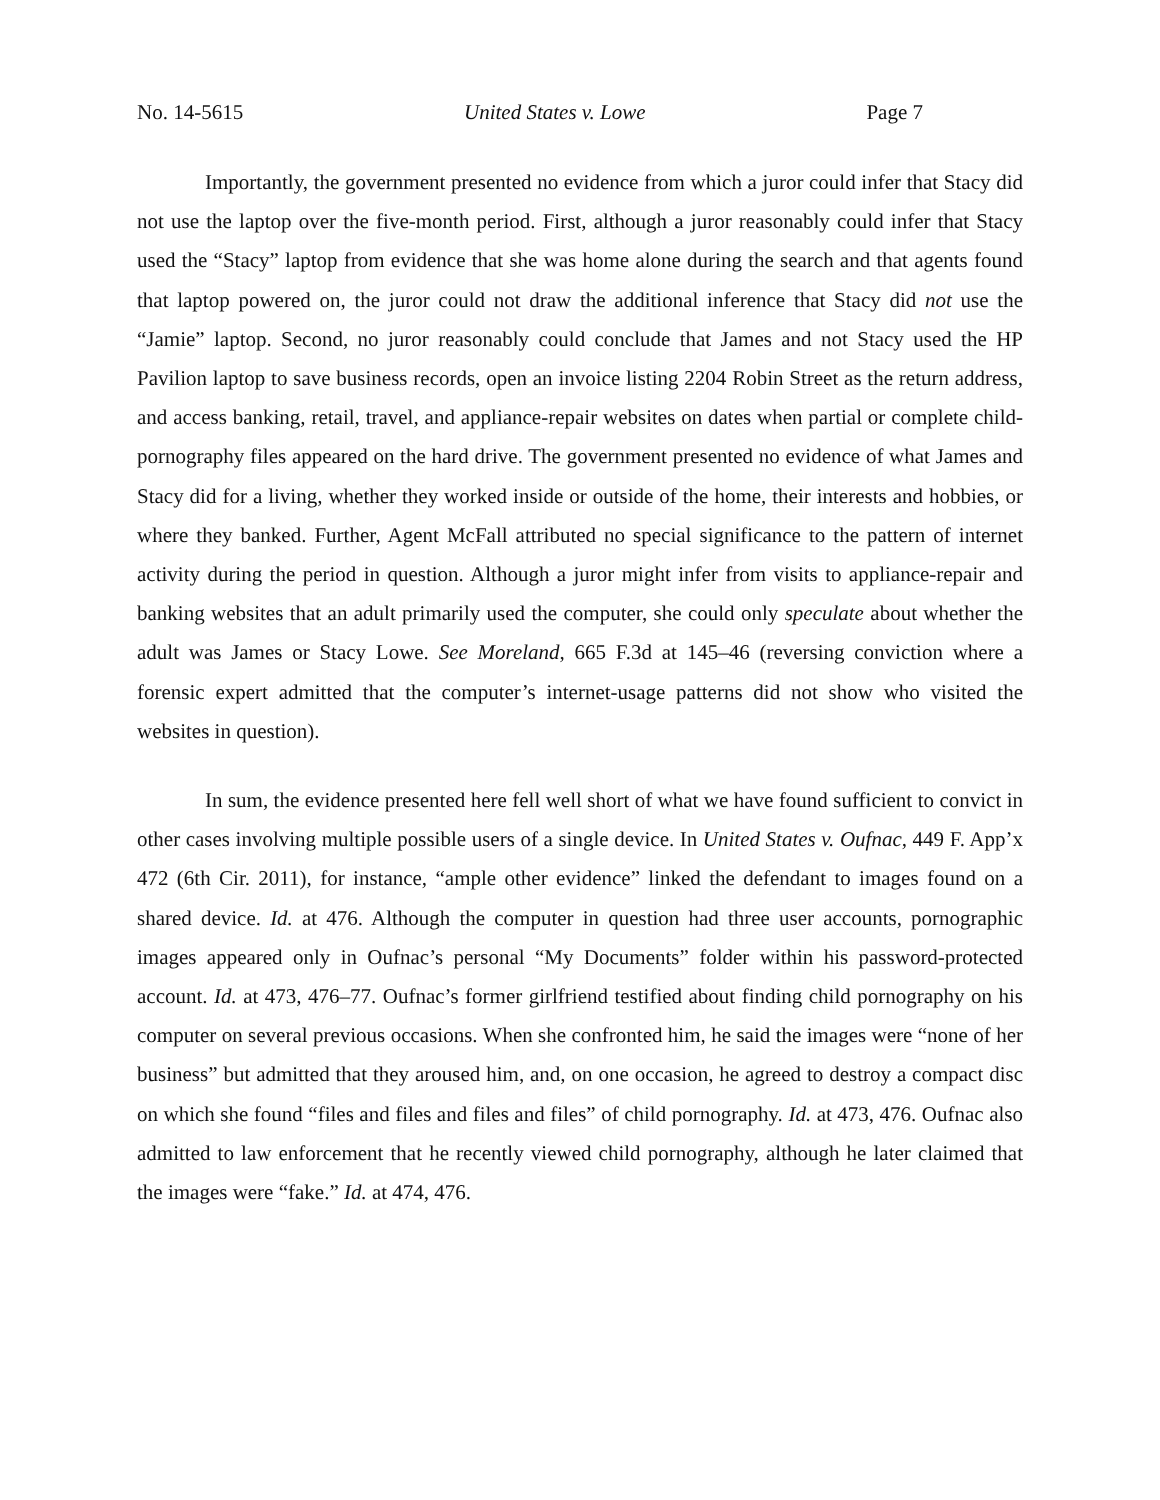No. 14-5615 United States v. Lowe Page 7
Importantly, the government presented no evidence from which a juror could infer that Stacy did not use the laptop over the five-month period. First, although a juror reasonably could infer that Stacy used the “Stacy” laptop from evidence that she was home alone during the search and that agents found that laptop powered on, the juror could not draw the additional inference that Stacy did not use the “Jamie” laptop. Second, no juror reasonably could conclude that James and not Stacy used the HP Pavilion laptop to save business records, open an invoice listing 2204 Robin Street as the return address, and access banking, retail, travel, and appliance-repair websites on dates when partial or complete child-pornography files appeared on the hard drive. The government presented no evidence of what James and Stacy did for a living, whether they worked inside or outside of the home, their interests and hobbies, or where they banked. Further, Agent McFall attributed no special significance to the pattern of internet activity during the period in question. Although a juror might infer from visits to appliance-repair and banking websites that an adult primarily used the computer, she could only speculate about whether the adult was James or Stacy Lowe. See Moreland, 665 F.3d at 145–46 (reversing conviction where a forensic expert admitted that the computer’s internet-usage patterns did not show who visited the websites in question).
In sum, the evidence presented here fell well short of what we have found sufficient to convict in other cases involving multiple possible users of a single device. In United States v. Oufnac, 449 F. App’x 472 (6th Cir. 2011), for instance, “ample other evidence” linked the defendant to images found on a shared device. Id. at 476. Although the computer in question had three user accounts, pornographic images appeared only in Oufnac’s personal “My Documents” folder within his password-protected account. Id. at 473, 476–77. Oufnac’s former girlfriend testified about finding child pornography on his computer on several previous occasions. When she confronted him, he said the images were “none of her business” but admitted that they aroused him, and, on one occasion, he agreed to destroy a compact disc on which she found “files and files and files and files” of child pornography. Id. at 473, 476. Oufnac also admitted to law enforcement that he recently viewed child pornography, although he later claimed that the images were “fake.” Id. at 474, 476.